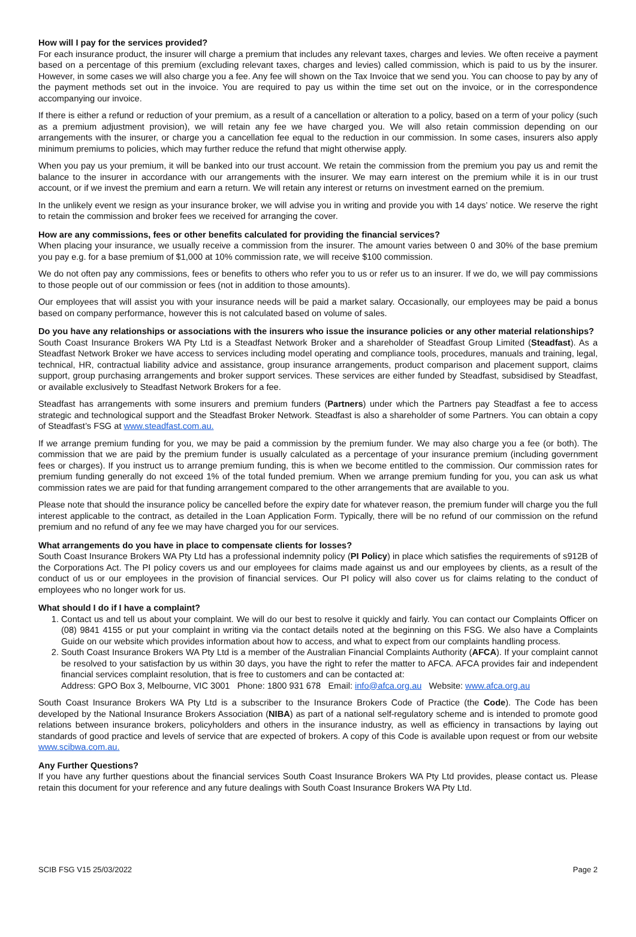How will I pay for the services provided?
For each insurance product, the insurer will charge a premium that includes any relevant taxes, charges and levies. We often receive a payment based on a percentage of this premium (excluding relevant taxes, charges and levies) called commission, which is paid to us by the insurer. However, in some cases we will also charge you a fee. Any fee will shown on the Tax Invoice that we send you. You can choose to pay by any of the payment methods set out in the invoice. You are required to pay us within the time set out on the invoice, or in the correspondence accompanying our invoice.
If there is either a refund or reduction of your premium, as a result of a cancellation or alteration to a policy, based on a term of your policy (such as a premium adjustment provision), we will retain any fee we have charged you. We will also retain commission depending on our arrangements with the insurer, or charge you a cancellation fee equal to the reduction in our commission. In some cases, insurers also apply minimum premiums to policies, which may further reduce the refund that might otherwise apply.
When you pay us your premium, it will be banked into our trust account. We retain the commission from the premium you pay us and remit the balance to the insurer in accordance with our arrangements with the insurer. We may earn interest on the premium while it is in our trust account, or if we invest the premium and earn a return. We will retain any interest or returns on investment earned on the premium.
In the unlikely event we resign as your insurance broker, we will advise you in writing and provide you with 14 days’ notice. We reserve the right to retain the commission and broker fees we received for arranging the cover.
How are any commissions, fees or other benefits calculated for providing the financial services?
When placing your insurance, we usually receive a commission from the insurer. The amount varies between 0 and 30% of the base premium you pay e.g. for a base premium of $1,000 at 10% commission rate, we will receive $100 commission.
We do not often pay any commissions, fees or benefits to others who refer you to us or refer us to an insurer. If we do, we will pay commissions to those people out of our commission or fees (not in addition to those amounts).
Our employees that will assist you with your insurance needs will be paid a market salary. Occasionally, our employees may be paid a bonus based on company performance, however this is not calculated based on volume of sales.
Do you have any relationships or associations with the insurers who issue the insurance policies or any other material relationships?
South Coast Insurance Brokers WA Pty Ltd is a Steadfast Network Broker and a shareholder of Steadfast Group Limited (Steadfast). As a Steadfast Network Broker we have access to services including model operating and compliance tools, procedures, manuals and training, legal, technical, HR, contractual liability advice and assistance, group insurance arrangements, product comparison and placement support, claims support, group purchasing arrangements and broker support services. These services are either funded by Steadfast, subsidised by Steadfast, or available exclusively to Steadfast Network Brokers for a fee.
Steadfast has arrangements with some insurers and premium funders (Partners) under which the Partners pay Steadfast a fee to access strategic and technological support and the Steadfast Broker Network. Steadfast is also a shareholder of some Partners. You can obtain a copy of Steadfast’s FSG at www.steadfast.com.au.
If we arrange premium funding for you, we may be paid a commission by the premium funder. We may also charge you a fee (or both). The commission that we are paid by the premium funder is usually calculated as a percentage of your insurance premium (including government fees or charges). If you instruct us to arrange premium funding, this is when we become entitled to the commission. Our commission rates for premium funding generally do not exceed 1% of the total funded premium. When we arrange premium funding for you, you can ask us what commission rates we are paid for that funding arrangement compared to the other arrangements that are available to you.
Please note that should the insurance policy be cancelled before the expiry date for whatever reason, the premium funder will charge you the full interest applicable to the contract, as detailed in the Loan Application Form. Typically, there will be no refund of our commission on the refund premium and no refund of any fee we may have charged you for our services.
What arrangements do you have in place to compensate clients for losses?
South Coast Insurance Brokers WA Pty Ltd has a professional indemnity policy (PI Policy) in place which satisfies the requirements of s912B of the Corporations Act. The PI policy covers us and our employees for claims made against us and our employees by clients, as a result of the conduct of us or our employees in the provision of financial services. Our PI policy will also cover us for claims relating to the conduct of employees who no longer work for us.
What should I do if I have a complaint?
1. Contact us and tell us about your complaint. We will do our best to resolve it quickly and fairly. You can contact our Complaints Officer on (08) 9841 4155 or put your complaint in writing via the contact details noted at the beginning on this FSG. We also have a Complaints Guide on our website which provides information about how to access, and what to expect from our complaints handling process.
2. South Coast Insurance Brokers WA Pty Ltd is a member of the Australian Financial Complaints Authority (AFCA). If your complaint cannot be resolved to your satisfaction by us within 30 days, you have the right to refer the matter to AFCA. AFCA provides fair and independent financial services complaint resolution, that is free to customers and can be contacted at:
Address: GPO Box 3, Melbourne, VIC 3001 Phone: 1800 931 678 Email: info@afca.org.au Website: www.afca.org.au
South Coast Insurance Brokers WA Pty Ltd is a subscriber to the Insurance Brokers Code of Practice (the Code). The Code has been developed by the National Insurance Brokers Association (NIBA) as part of a national self-regulatory scheme and is intended to promote good relations between insurance brokers, policyholders and others in the insurance industry, as well as efficiency in transactions by laying out standards of good practice and levels of service that are expected of brokers. A copy of this Code is available upon request or from our website www.scibwa.com.au.
Any Further Questions?
If you have any further questions about the financial services South Coast Insurance Brokers WA Pty Ltd provides, please contact us. Please retain this document for your reference and any future dealings with South Coast Insurance Brokers WA Pty Ltd.
SCIB FSG V15 25/03/2022 Page 2